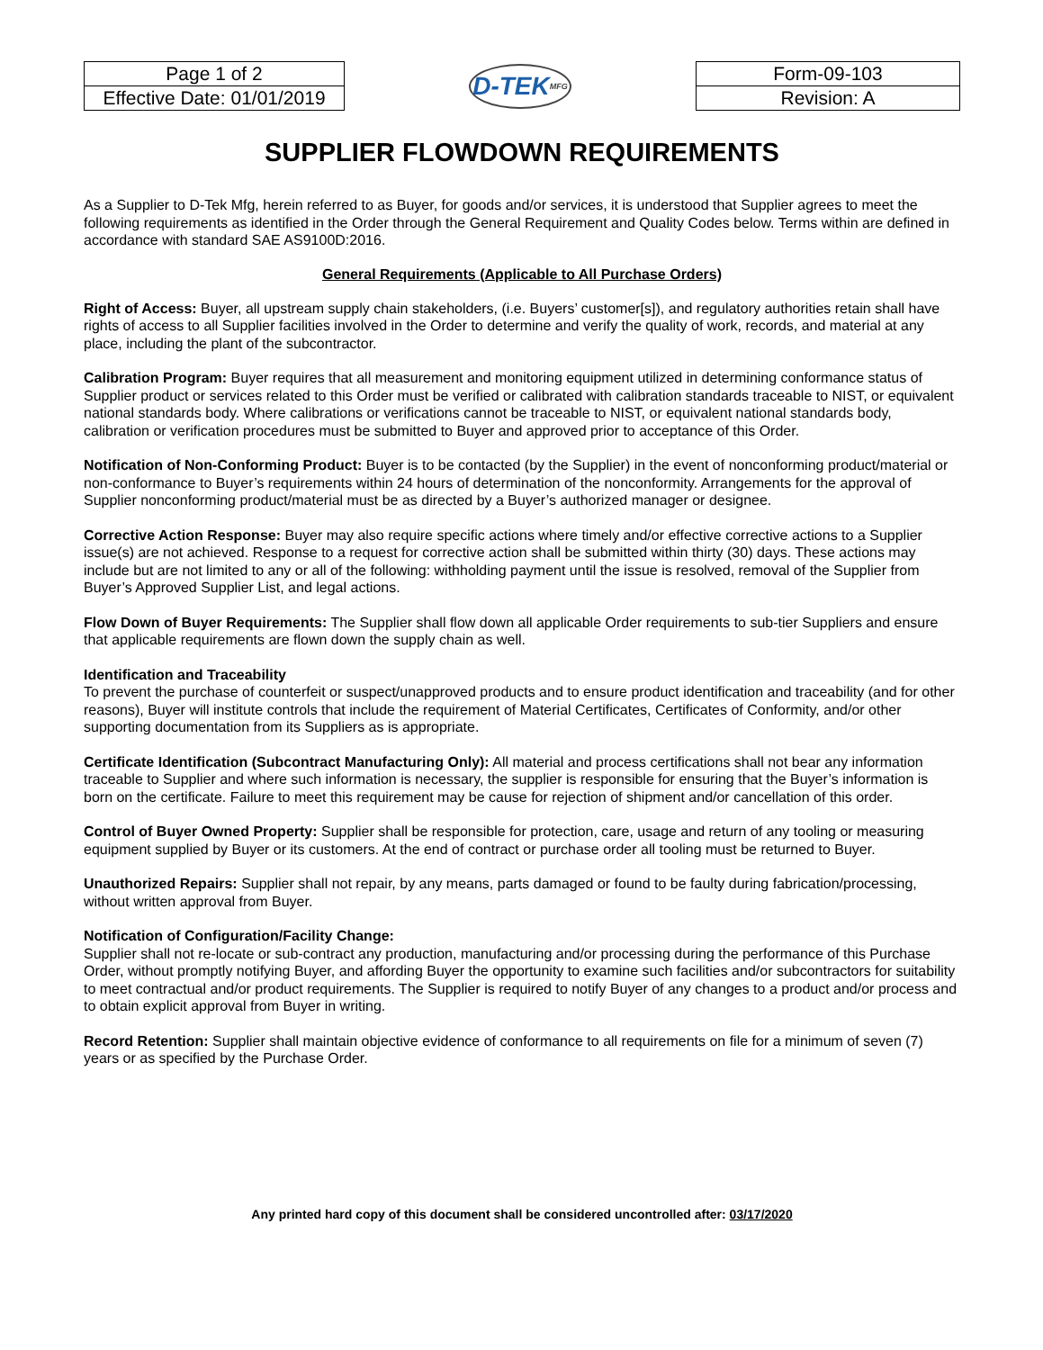| Page 1 of 2 |
| Effective Date: 01/01/2019 |
D-TEK MFG
| Form-09-103 |
| Revision: A |
SUPPLIER FLOWDOWN REQUIREMENTS
As a Supplier to D-Tek Mfg, herein referred to as Buyer, for goods and/or services, it is understood that Supplier agrees to meet the following requirements as identified in the Order through the General Requirement and Quality Codes below. Terms within are defined in accordance with standard SAE AS9100D:2016.
General Requirements (Applicable to All Purchase Orders)
Right of Access: Buyer, all upstream supply chain stakeholders, (i.e. Buyers’ customer[s]), and regulatory authorities retain shall have rights of access to all Supplier facilities involved in the Order to determine and verify the quality of work, records, and material at any place, including the plant of the subcontractor.
Calibration Program: Buyer requires that all measurement and monitoring equipment utilized in determining conformance status of Supplier product or services related to this Order must be verified or calibrated with calibration standards traceable to NIST, or equivalent national standards body. Where calibrations or verifications cannot be traceable to NIST, or equivalent national standards body, calibration or verification procedures must be submitted to Buyer and approved prior to acceptance of this Order.
Notification of Non-Conforming Product: Buyer is to be contacted (by the Supplier) in the event of nonconforming product/material or non-conformance to Buyer’s requirements within 24 hours of determination of the nonconformity. Arrangements for the approval of Supplier nonconforming product/material must be as directed by a Buyer’s authorized manager or designee.
Corrective Action Response: Buyer may also require specific actions where timely and/or effective corrective actions to a Supplier issue(s) are not achieved. Response to a request for corrective action shall be submitted within thirty (30) days. These actions may include but are not limited to any or all of the following: withholding payment until the issue is resolved, removal of the Supplier from Buyer’s Approved Supplier List, and legal actions.
Flow Down of Buyer Requirements: The Supplier shall flow down all applicable Order requirements to sub-tier Suppliers and ensure that applicable requirements are flown down the supply chain as well.
Identification and Traceability
To prevent the purchase of counterfeit or suspect/unapproved products and to ensure product identification and traceability (and for other reasons), Buyer will institute controls that include the requirement of Material Certificates, Certificates of Conformity, and/or other supporting documentation from its Suppliers as is appropriate.
Certificate Identification (Subcontract Manufacturing Only): All material and process certifications shall not bear any information traceable to Supplier and where such information is necessary, the supplier is responsible for ensuring that the Buyer’s information is born on the certificate. Failure to meet this requirement may be cause for rejection of shipment and/or cancellation of this order.
Control of Buyer Owned Property: Supplier shall be responsible for protection, care, usage and return of any tooling or measuring equipment supplied by Buyer or its customers. At the end of contract or purchase order all tooling must be returned to Buyer.
Unauthorized Repairs: Supplier shall not repair, by any means, parts damaged or found to be faulty during fabrication/processing, without written approval from Buyer.
Notification of Configuration/Facility Change:
Supplier shall not re-locate or sub-contract any production, manufacturing and/or processing during the performance of this Purchase Order, without promptly notifying Buyer, and affording Buyer the opportunity to examine such facilities and/or subcontractors for suitability to meet contractual and/or product requirements. The Supplier is required to notify Buyer of any changes to a product and/or process and to obtain explicit approval from Buyer in writing.
Record Retention: Supplier shall maintain objective evidence of conformance to all requirements on file for a minimum of seven (7) years or as specified by the Purchase Order.
Any printed hard copy of this document shall be considered uncontrolled after: 03/17/2020